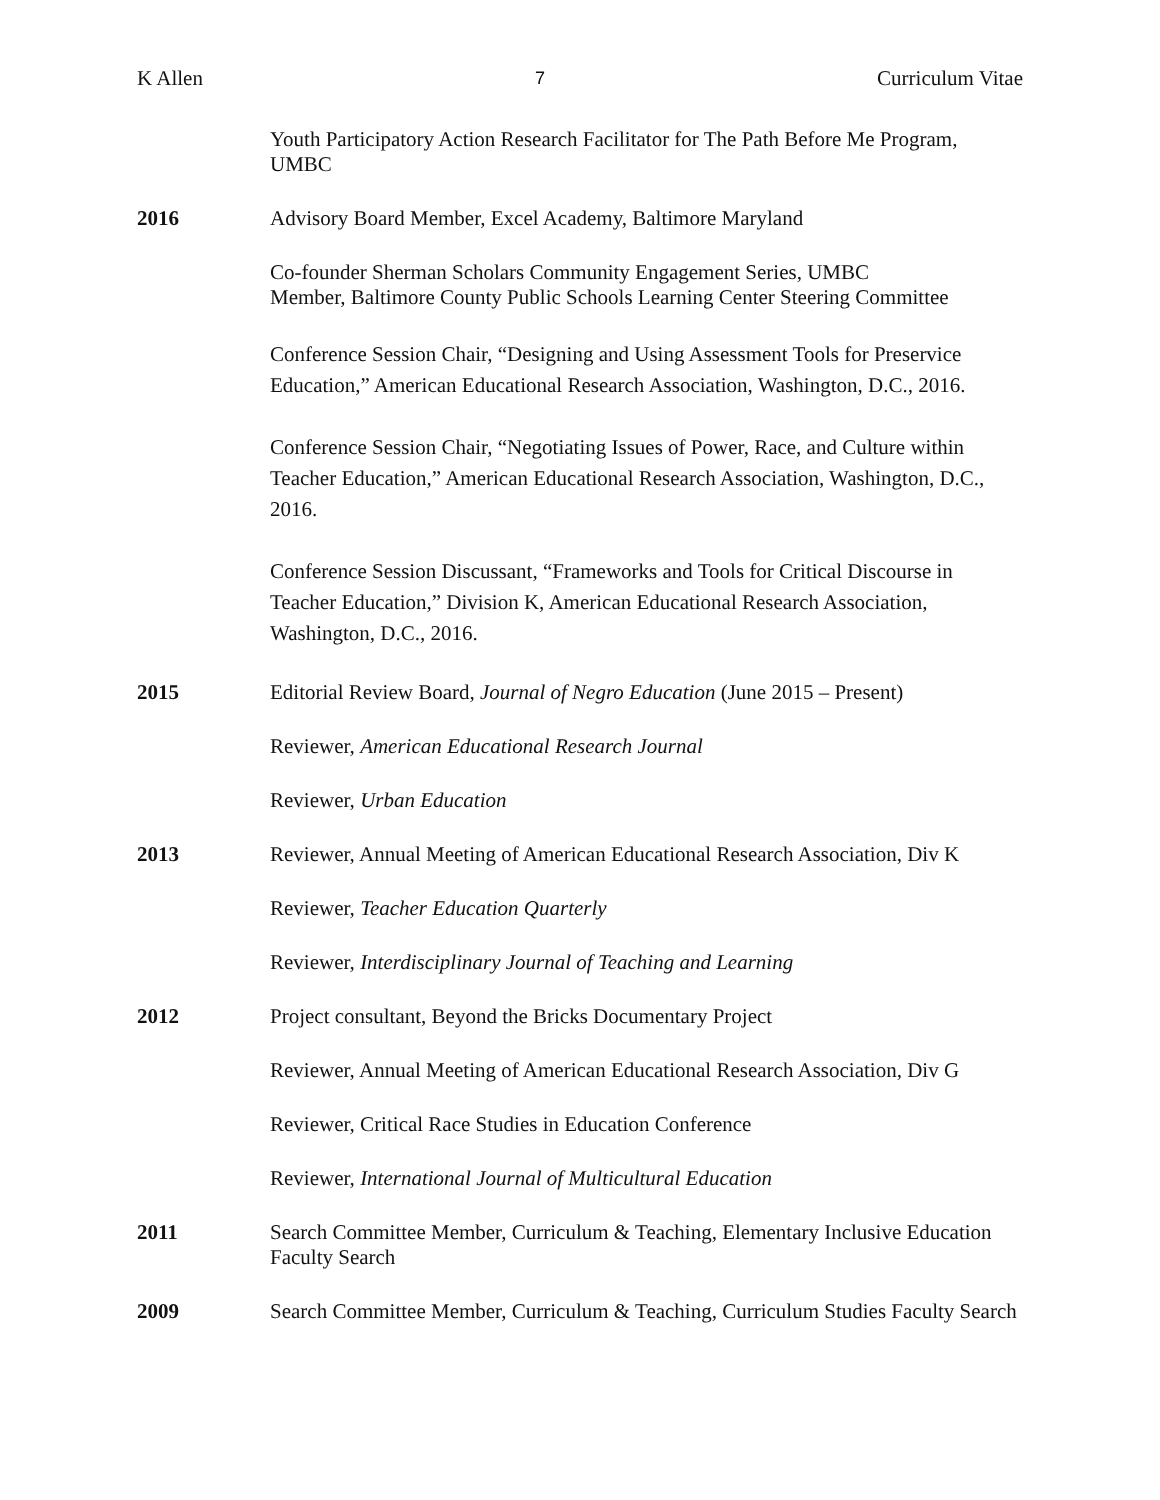K Allen 7 Curriculum Vitae
Youth Participatory Action Research Facilitator for The Path Before Me Program, UMBC
2016 Advisory Board Member, Excel Academy, Baltimore Maryland
Co-founder Sherman Scholars Community Engagement Series, UMBC
Member, Baltimore County Public Schools Learning Center Steering Committee
Conference Session Chair, “Designing and Using Assessment Tools for Preservice Education,” American Educational Research Association, Washington, D.C., 2016.
Conference Session Chair, “Negotiating Issues of Power, Race, and Culture within Teacher Education,” American Educational Research Association, Washington, D.C., 2016.
Conference Session Discussant, “Frameworks and Tools for Critical Discourse in Teacher Education,” Division K, American Educational Research Association, Washington, D.C., 2016.
2015 Editorial Review Board, Journal of Negro Education (June 2015 – Present)
Reviewer, American Educational Research Journal
Reviewer, Urban Education
2013 Reviewer, Annual Meeting of American Educational Research Association, Div K
Reviewer, Teacher Education Quarterly
Reviewer, Interdisciplinary Journal of Teaching and Learning
2012 Project consultant, Beyond the Bricks Documentary Project
Reviewer, Annual Meeting of American Educational Research Association, Div G
Reviewer, Critical Race Studies in Education Conference
Reviewer, International Journal of Multicultural Education
2011 Search Committee Member, Curriculum & Teaching, Elementary Inclusive Education Faculty Search
2009 Search Committee Member, Curriculum & Teaching, Curriculum Studies Faculty Search